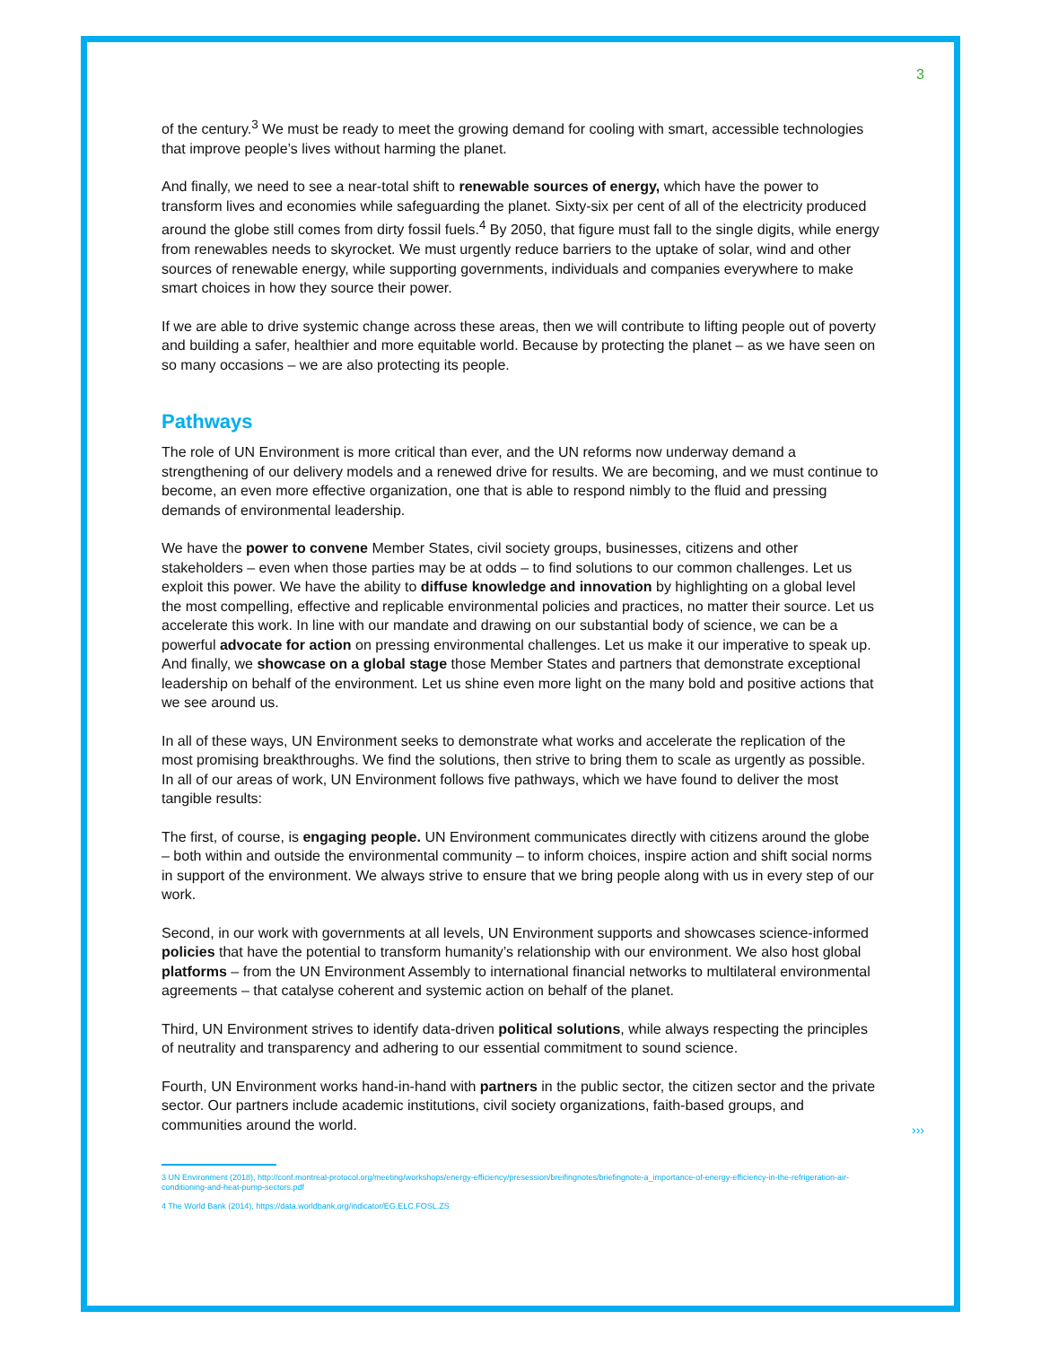3
of the century.<sup>3</sup> We must be ready to meet the growing demand for cooling with smart, accessible technologies that improve people’s lives without harming the planet.
And finally, we need to see a near-total shift to renewable sources of energy, which have the power to transform lives and economies while safeguarding the planet. Sixty-six per cent of all of the electricity produced around the globe still comes from dirty fossil fuels.<sup>4</sup> By 2050, that figure must fall to the single digits, while energy from renewables needs to skyrocket. We must urgently reduce barriers to the uptake of solar, wind and other sources of renewable energy, while supporting governments, individuals and companies everywhere to make smart choices in how they source their power.
If we are able to drive systemic change across these areas, then we will contribute to lifting people out of poverty and building a safer, healthier and more equitable world. Because by protecting the planet – as we have seen on so many occasions – we are also protecting its people.
Pathways
The role of UN Environment is more critical than ever, and the UN reforms now underway demand a strengthening of our delivery models and a renewed drive for results. We are becoming, and we must continue to become, an even more effective organization, one that is able to respond nimbly to the fluid and pressing demands of environmental leadership.
We have the power to convene Member States, civil society groups, businesses, citizens and other stakeholders – even when those parties may be at odds – to find solutions to our common challenges. Let us exploit this power. We have the ability to diffuse knowledge and innovation by highlighting on a global level the most compelling, effective and replicable environmental policies and practices, no matter their source. Let us accelerate this work. In line with our mandate and drawing on our substantial body of science, we can be a powerful advocate for action on pressing environmental challenges. Let us make it our imperative to speak up. And finally, we showcase on a global stage those Member States and partners that demonstrate exceptional leadership on behalf of the environment. Let us shine even more light on the many bold and positive actions that we see around us.
In all of these ways, UN Environment seeks to demonstrate what works and accelerate the replication of the most promising breakthroughs. We find the solutions, then strive to bring them to scale as urgently as possible. In all of our areas of work, UN Environment follows five pathways, which we have found to deliver the most tangible results:
The first, of course, is engaging people. UN Environment communicates directly with citizens around the globe – both within and outside the environmental community – to inform choices, inspire action and shift social norms in support of the environment. We always strive to ensure that we bring people along with us in every step of our work.
Second, in our work with governments at all levels, UN Environment supports and showcases science-informed policies that have the potential to transform humanity’s relationship with our environment. We also host global platforms – from the UN Environment Assembly to international financial networks to multilateral environmental agreements – that catalyse coherent and systemic action on behalf of the planet.
Third, UN Environment strives to identify data-driven political solutions, while always respecting the principles of neutrality and transparency and adhering to our essential commitment to sound science.
Fourth, UN Environment works hand-in-hand with partners in the public sector, the citizen sector and the private sector. Our partners include academic institutions, civil society organizations, faith-based groups, and communities around the world.
›››
3 UN Environment (2018), http://conf.montreal-protocol.org/meeting/workshops/energy-efficiency/presession/breifingnotes/briefingnote-a_importance-of-energy-efficiency-in-the-refrigeration-air-conditioning-and-heat-pump-sectors.pdf
4 The World Bank (2014), https://data.worldbank.org/indicator/EG.ELC.FOSL.ZS